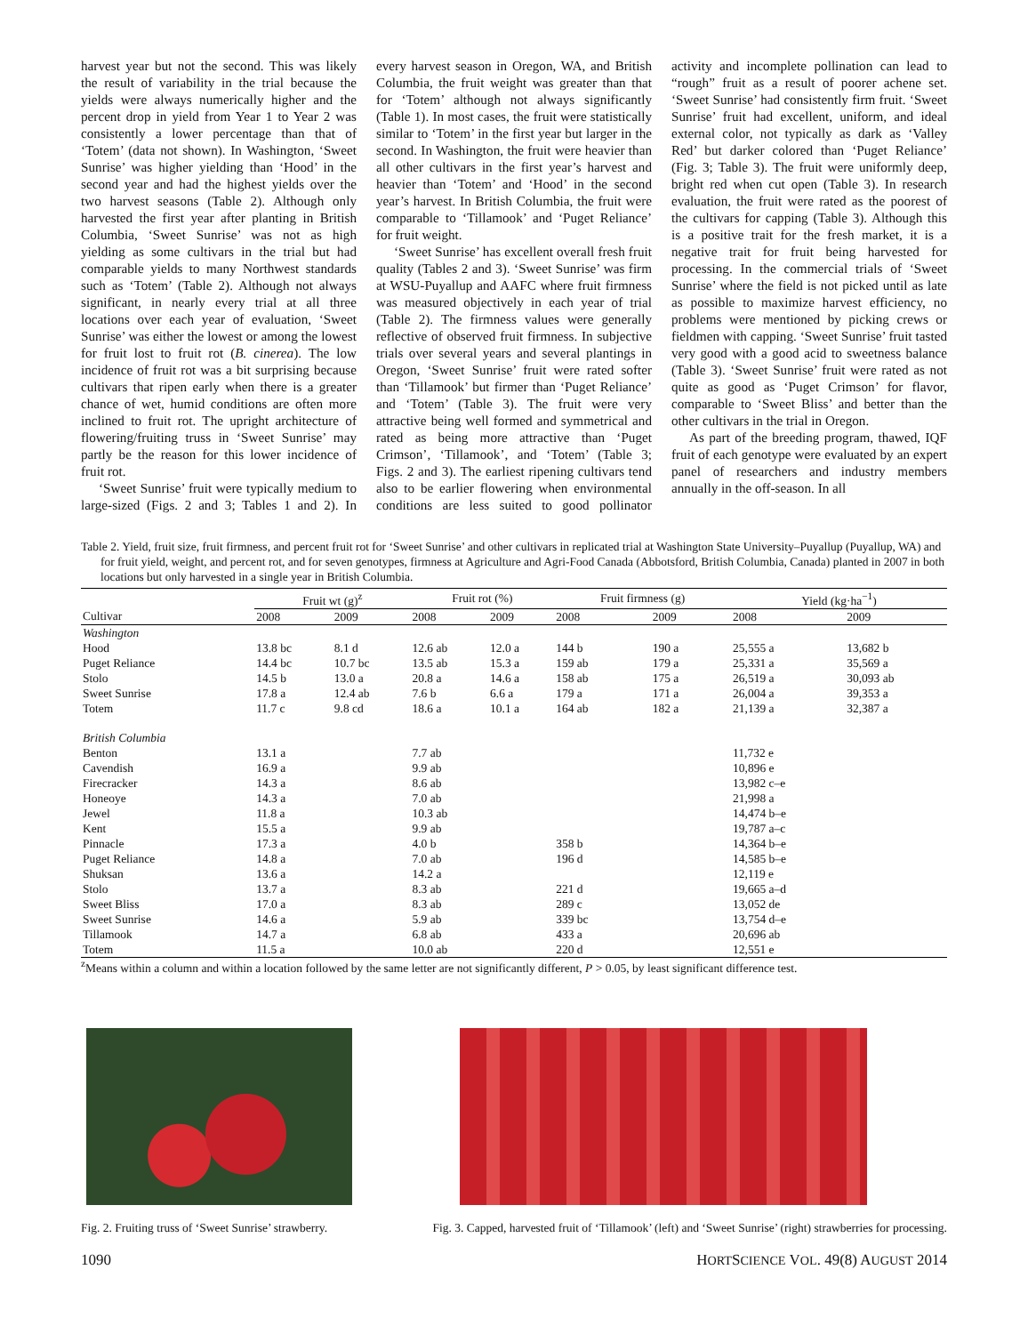harvest year but not the second. This was likely the result of variability in the trial because the yields were always numerically higher and the percent drop in yield from Year 1 to Year 2 was consistently a lower percentage than that of ‘Totem’ (data not shown). In Washington, ‘Sweet Sunrise’ was higher yielding than ‘Hood’ in the second year and had the highest yields over the two harvest seasons (Table 2). Although only harvested the first year after planting in British Columbia, ‘Sweet Sunrise’ was not as high yielding as some cultivars in the trial but had comparable yields to many Northwest standards such as ‘Totem’ (Table 2). Although not always significant, in nearly every trial at all three locations over each year of evaluation, ‘Sweet Sunrise’ was either the lowest or among the lowest for fruit lost to fruit rot (B. cinerea). The low incidence of fruit rot was a bit surprising because cultivars that ripen early when there is a greater chance of wet, humid conditions are often more inclined to fruit rot. The upright architecture of flowering/fruiting truss in ‘Sweet Sunrise’ may partly be the reason for this lower incidence of fruit rot.
‘Sweet Sunrise’ fruit were typically medium to large-sized (Figs. 2 and 3; Tables 1 and 2). In every harvest season in Oregon, WA, and British Columbia, the fruit weight was greater than that for ‘Totem’ although not always significantly (Table 1). In most cases, the fruit were statistically similar to ‘Totem’ in the first year but larger in the second. In Washington, the fruit were heavier than all other cultivars in the first year’s harvest and heavier than ‘Totem’ and ‘Hood’ in the second year’s harvest. In British Columbia, the fruit were comparable to ‘Tillamook’ and ‘Puget Reliance’ for fruit weight.
‘Sweet Sunrise’ has excellent overall fresh fruit quality (Tables 2 and 3). ‘Sweet Sunrise’ was firm at WSU-Puyallup and AAFC where fruit firmness was measured objectively in each year of trial (Table 2). The firmness values were generally reflective of observed fruit firmness. In subjective trials over several years and several plantings in Oregon, ‘Sweet Sunrise’ fruit were rated softer than ‘Tillamook’ but firmer than ‘Puget Reliance’ and ‘Totem’ (Table 3). The fruit were very attractive being well formed and symmetrical and rated as being more attractive than ‘Puget Crimson’, ‘Tillamook’, and ‘Totem’ (Table 3; Figs. 2 and 3). The earliest ripening cultivars tend also to be earlier flowering when environmental conditions are less suited to good pollinator activity and incomplete pollination can lead to “rough” fruit as a result of poorer achene set. ‘Sweet Sunrise’ had consistently firm fruit. ‘Sweet Sunrise’ fruit had excellent, uniform, and ideal external color, not typically as dark as ‘Valley Red’ but darker colored than ‘Puget Reliance’ (Fig. 3; Table 3). The fruit were uniformly deep, bright red when cut open (Table 3). In research evaluation, the fruit were rated as the poorest of the cultivars for capping (Table 3). Although this is a positive trait for the fresh market, it is a negative trait for fruit being harvested for processing. In the commercial trials of ‘Sweet Sunrise’ where the field is not picked until as late as possible to maximize harvest efficiency, no problems were mentioned by picking crews or fieldmen with capping. ‘Sweet Sunrise’ fruit tasted very good with a good acid to sweetness balance (Table 3). ‘Sweet Sunrise’ fruit were rated as not quite as good as ‘Puget Crimson’ for flavor, comparable to ‘Sweet Bliss’ and better than the other cultivars in the trial in Oregon.
As part of the breeding program, thawed, IQF fruit of each genotype were evaluated by an expert panel of researchers and industry members annually in the off-season. In all
Table 2. Yield, fruit size, fruit firmness, and percent fruit rot for ‘Sweet Sunrise’ and other cultivars in replicated trial at Washington State University–Puyallup (Puyallup, WA) and for fruit yield, weight, and percent rot, and for seven genotypes, firmness at Agriculture and Agri-Food Canada (Abbotsford, British Columbia, Canada) planted in 2007 in both locations but only harvested in a single year in British Columbia.
| | Fruit wt (g)<sup>z</sup> | | Fruit rot (%) | | Fruit firmness (g) | | Yield (kg·ha<sup>−1</sup>) | |
| --- | --- | --- | --- | --- | --- | --- | --- | --- |
| Cultivar | 2008 | 2009 | 2008 | 2009 | 2008 | 2009 | 2008 | 2009 |
| Washington | | | | | | | | |
| Hood | 13.8 bc | 8.1 d | 12.6 ab | 12.0 a | 144 b | 190 a | 25,555 a | 13,682 b |
| Puget Reliance | 14.4 bc | 10.7 bc | 13.5 ab | 15.3 a | 159 ab | 179 a | 25,331 a | 35,569 a |
| Stolo | 14.5 b | 13.0 a | 20.8 a | 14.6 a | 158 ab | 175 a | 26,519 a | 30,093 ab |
| Sweet Sunrise | 17.8 a | 12.4 ab | 7.6 b | 6.6 a | 179 a | 171 a | 26,004 a | 39,353 a |
| Totem | 11.7 c | 9.8 cd | 18.6 a | 10.1 a | 164 ab | 182 a | 21,139 a | 32,387 a |
| British Columbia | | | | | | | | |
| Benton | 13.1 a | | 7.7 ab | | | | 11,732 e | |
| Cavendish | 16.9 a | | 9.9 ab | | | | 10,896 e | |
| Firecracker | 14.3 a | | 8.6 ab | | | | 13,982 c–e | |
| Honeoye | 14.3 a | | 7.0 ab | | | | 21,998 a | |
| Jewel | 11.8 a | | 10.3 ab | | | | 14,474 b–e | |
| Kent | 15.5 a | | 9.9 ab | | | | 19,787 a–c | |
| Pinnacle | 17.3 a | | 4.0 b | | 358 b | | 14,364 b–e | |
| Puget Reliance | 14.8 a | | 7.0 ab | | 196 d | | 14,585 b–e | |
| Shuksan | 13.6 a | | 14.2 a | | | | 12,119 e | |
| Stolo | 13.7 a | | 8.3 ab | | 221 d | | 19,665 a–d | |
| Sweet Bliss | 17.0 a | | 8.3 ab | | 289 c | | 13,052 de | |
| Sweet Sunrise | 14.6 a | | 5.9 ab | | 339 bc | | 13,754 d–e | |
| Tillamook | 14.7 a | | 6.8 ab | | 433 a | | 20,696 ab | |
| Totem | 11.5 a | | 10.0 ab | | 220 d | | 12,551 e | |
<sup>z</sup> Means within a column and within a location followed by the same letter are not significantly different, P > 0.05, by least significant difference test.
Fig. 2. Fruiting truss of ‘Sweet Sunrise’ strawberry. Fig. 3. Capped, harvested fruit of ‘Tillamook’ (left) and ‘Sweet Sunrise’ (right) strawberries for processing.
1090 HORTSCIENCE VOL. 49(8) AUGUST 2014